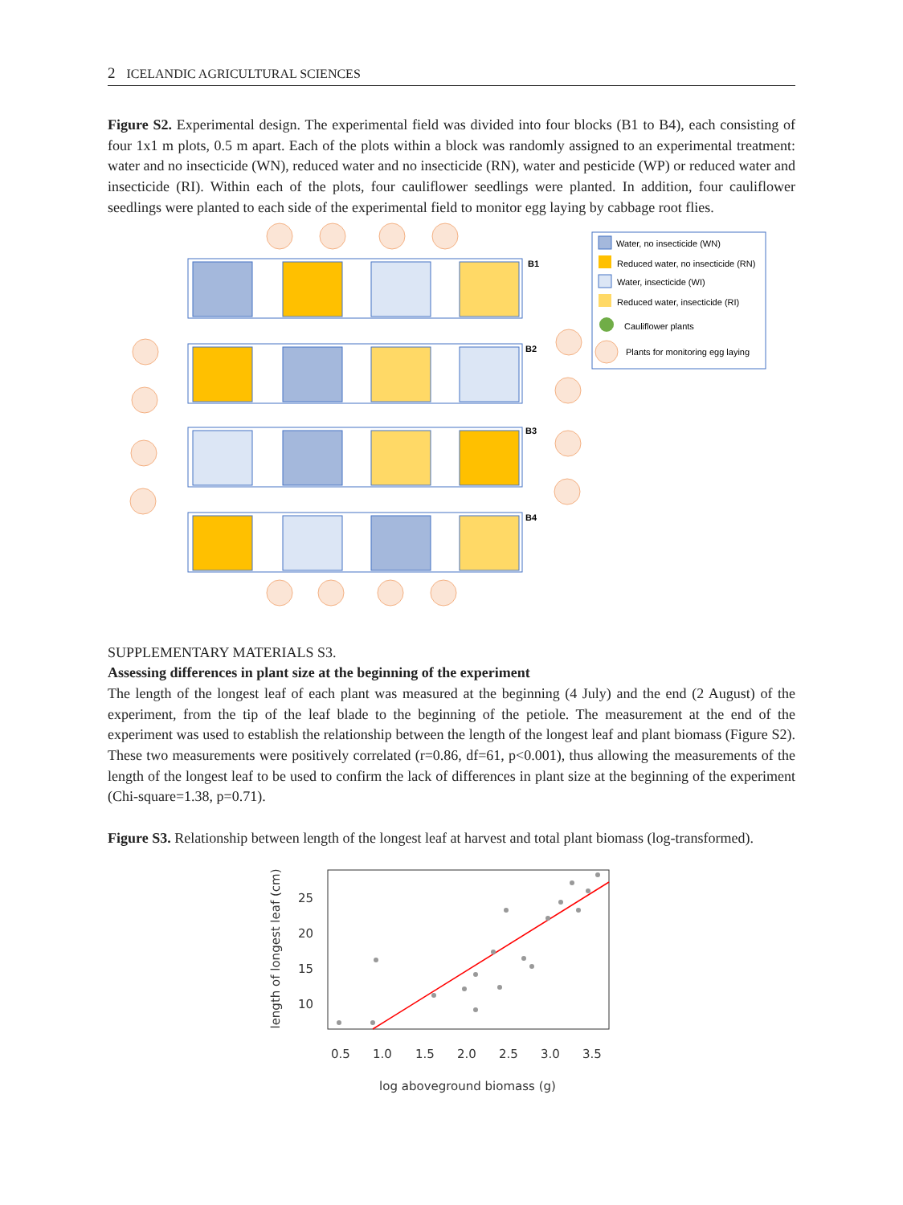2 ICELANDIC AGRICULTURAL SCIENCES
Figure S2. Experimental design. The experimental field was divided into four blocks (B1 to B4), each consisting of four 1x1 m plots, 0.5 m apart. Each of the plots within a block was randomly assigned to an experimental treatment: water and no insecticide (WN), reduced water and no insecticide (RN), water and pesticide (WP) or reduced water and insecticide (RI). Within each of the plots, four cauliflower seedlings were planted. In addition, four cauliflower seedlings were planted to each side of the experimental field to monitor egg laying by cabbage root flies.
B1
B2
B3
B4
Water, no insecticide (WN)
Reduced water, no insecticide (RN)
Water, insecticide (WI)
Reduced water, insecticide (RI)
Cauliflower plants
Plants for monitoring egg laying
SUPPLEMENTARY MATERIALS S3.
Assessing differences in plant size at the beginning of the experiment
The length of the longest leaf of each plant was measured at the beginning (4 July) and the end (2 August) of the experiment, from the tip of the leaf blade to the beginning of the petiole. The measurement at the end of the experiment was used to establish the relationship between the length of the longest leaf and plant biomass (Figure S2). These two measurements were positively correlated (r=0.86, df=61, p<0.001), thus allowing the measurements of the length of the longest leaf to be used to confirm the lack of differences in plant size at the beginning of the experiment (Chi-square=1.38, p=0.71).
Figure S3. Relationship between length of the longest leaf at harvest and total plant biomass (log-transformed).
25
20
15
10
0.5
1.0
1.5
2.0
2.5
3.0
3.5
log aboveground biomass (g)
length of longest leaf (cm)